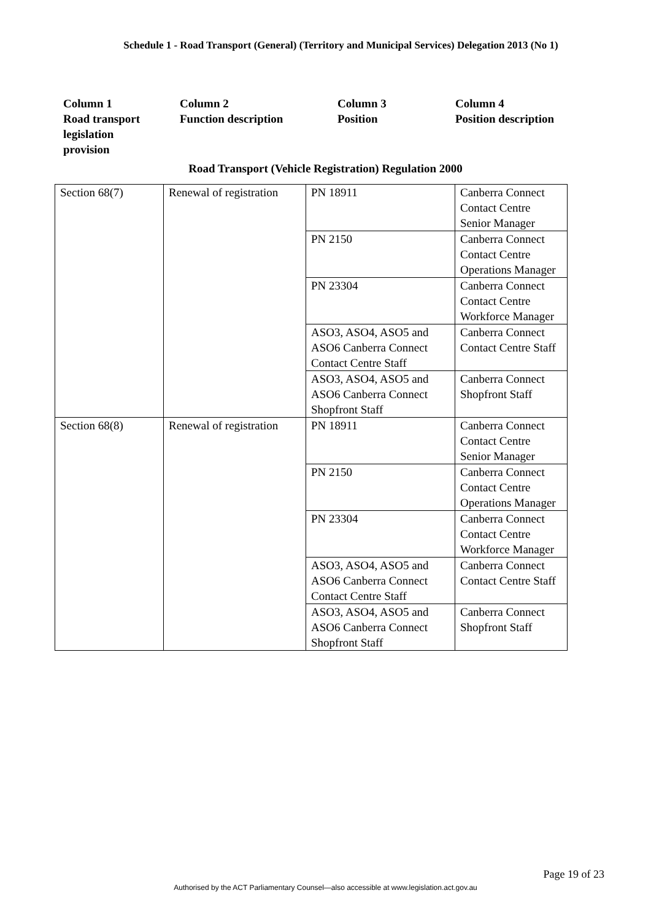Schedule 1 - Road Transport (General) (Territory and Municipal Services) Delegation 2013 (No 1)
Column 1
Road transport
legislation
provision
Column 2
Function description
Column 3
Position
Column 4
Position description
Road Transport (Vehicle Registration) Regulation 2000
| Section 68(7) | Renewal of registration | PN 18911 | Canberra Connect Contact Centre Senior Manager |
| | | PN 2150 | Canberra Connect Contact Centre Operations Manager |
| | | PN 23304 | Canberra Connect Contact Centre Workforce Manager |
| | | ASO3, ASO4, ASO5 and ASO6 Canberra Connect Contact Centre Staff | Canberra Connect Contact Centre Staff |
| | | ASO3, ASO4, ASO5 and ASO6 Canberra Connect Shopfront Staff | Canberra Connect Shopfront Staff |
| Section 68(8) | Renewal of registration | PN 18911 | Canberra Connect Contact Centre Senior Manager |
| | | PN 2150 | Canberra Connect Contact Centre Operations Manager |
| | | PN 23304 | Canberra Connect Contact Centre Workforce Manager |
| | | ASO3, ASO4, ASO5 and ASO6 Canberra Connect Contact Centre Staff | Canberra Connect Contact Centre Staff |
| | | ASO3, ASO4, ASO5 and ASO6 Canberra Connect Shopfront Staff | Canberra Connect Shopfront Staff |
Page 19 of 23
Authorised by the ACT Parliamentary Counsel—also accessible at www.legislation.act.gov.au